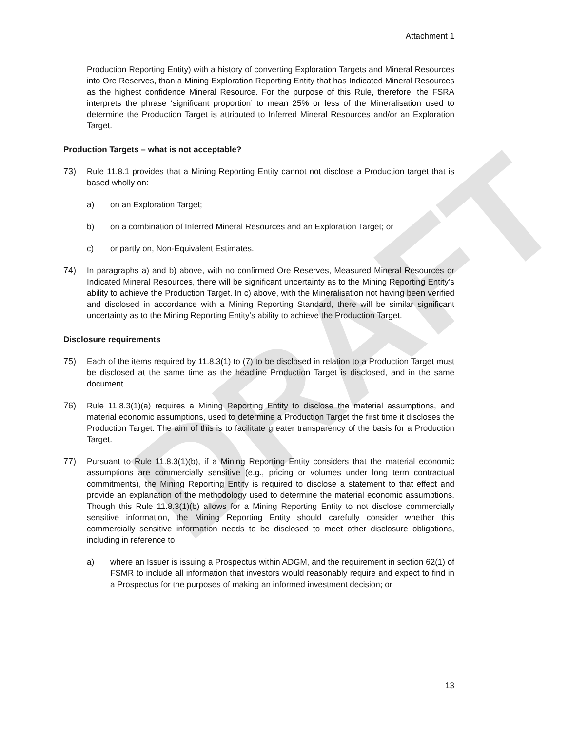DRAFT
Attachment 1
Production Reporting Entity) with a history of converting Exploration Targets and Mineral Resources into Ore Reserves, than a Mining Exploration Reporting Entity that has Indicated Mineral Resources as the highest confidence Mineral Resource. For the purpose of this Rule, therefore, the FSRA interprets the phrase ‘significant proportion’ to mean 25% or less of the Mineralisation used to determine the Production Target is attributed to Inferred Mineral Resources and/or an Exploration Target.
Production Targets – what is not acceptable?
73) Rule 11.8.1 provides that a Mining Reporting Entity cannot not disclose a Production target that is based wholly on:
a) on an Exploration Target;
b) on a combination of Inferred Mineral Resources and an Exploration Target; or
c) or partly on, Non-Equivalent Estimates.
74) In paragraphs a) and b) above, with no confirmed Ore Reserves, Measured Mineral Resources or Indicated Mineral Resources, there will be significant uncertainty as to the Mining Reporting Entity’s ability to achieve the Production Target. In c) above, with the Mineralisation not having been verified and disclosed in accordance with a Mining Reporting Standard, there will be similar significant uncertainty as to the Mining Reporting Entity’s ability to achieve the Production Target.
Disclosure requirements
75) Each of the items required by 11.8.3(1) to (7) to be disclosed in relation to a Production Target must be disclosed at the same time as the headline Production Target is disclosed, and in the same document.
76) Rule 11.8.3(1)(a) requires a Mining Reporting Entity to disclose the material assumptions, and material economic assumptions, used to determine a Production Target the first time it discloses the Production Target. The aim of this is to facilitate greater transparency of the basis for a Production Target.
77) Pursuant to Rule 11.8.3(1)(b), if a Mining Reporting Entity considers that the material economic assumptions are commercially sensitive (e.g., pricing or volumes under long term contractual commitments), the Mining Reporting Entity is required to disclose a statement to that effect and provide an explanation of the methodology used to determine the material economic assumptions. Though this Rule 11.8.3(1)(b) allows for a Mining Reporting Entity to not disclose commercially sensitive information, the Mining Reporting Entity should carefully consider whether this commercially sensitive information needs to be disclosed to meet other disclosure obligations, including in reference to:
a) where an Issuer is issuing a Prospectus within ADGM, and the requirement in section 62(1) of FSMR to include all information that investors would reasonably require and expect to find in a Prospectus for the purposes of making an informed investment decision; or
13